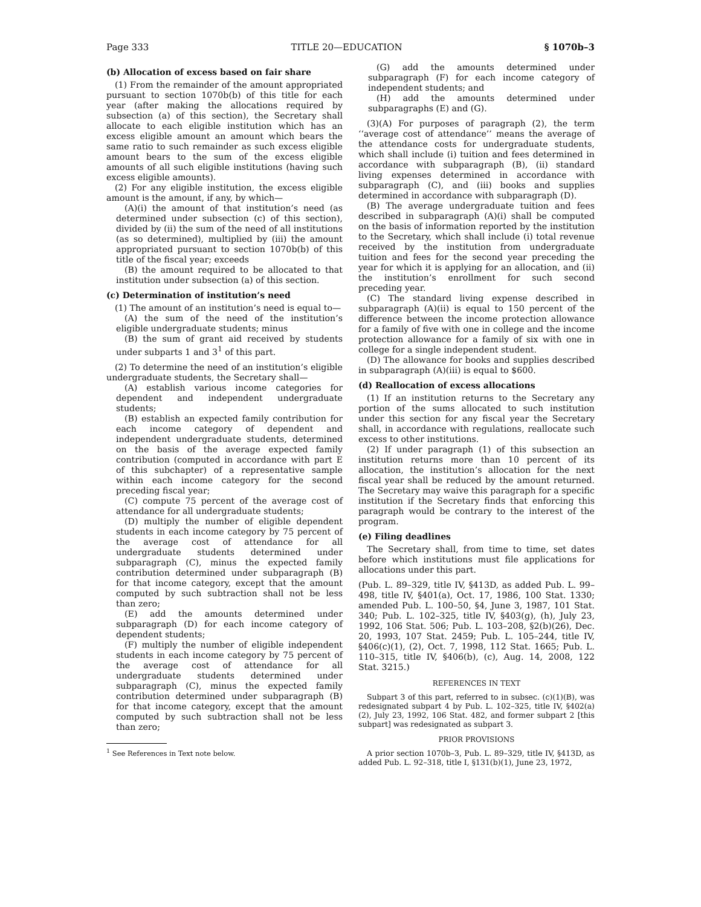Page 333 TITLE 20—EDUCATION § 1070b–3
(b) Allocation of excess based on fair share
(1) From the remainder of the amount appropriated pursuant to section 1070b(b) of this title for each year (after making the allocations required by subsection (a) of this section), the Secretary shall allocate to each eligible institution which has an excess eligible amount an amount which bears the same ratio to such remainder as such excess eligible amount bears to the sum of the excess eligible amounts of all such eligible institutions (having such excess eligible amounts).
(2) For any eligible institution, the excess eligible amount is the amount, if any, by which—
(A)(i) the amount of that institution’s need (as determined under subsection (c) of this section), divided by (ii) the sum of the need of all institutions (as so determined), multiplied by (iii) the amount appropriated pursuant to section 1070b(b) of this title of the fiscal year; exceeds
(B) the amount required to be allocated to that institution under subsection (a) of this section.
(c) Determination of institution’s need
(1) The amount of an institution’s need is equal to—
(A) the sum of the need of the institution’s eligible undergraduate students; minus
(B) the sum of grant aid received by students under subparts 1 and 3<sup>1</sup> of this part.
(2) To determine the need of an institution’s eligible undergraduate students, the Secretary shall—
(A) establish various income categories for dependent and independent undergraduate students;
(B) establish an expected family contribution for each income category of dependent and independent undergraduate students, determined on the basis of the average expected family contribution (computed in accordance with part E of this subchapter) of a representative sample within each income category for the second preceding fiscal year;
(C) compute 75 percent of the average cost of attendance for all undergraduate students;
(D) multiply the number of eligible dependent students in each income category by 75 percent of the average cost of attendance for all undergraduate students determined under subparagraph (C), minus the expected family contribution determined under subparagraph (B) for that income category, except that the amount computed by such subtraction shall not be less than zero;
(E) add the amounts determined under subparagraph (D) for each income category of dependent students;
(F) multiply the number of eligible independent students in each income category by 75 percent of the average cost of attendance for all undergraduate students determined under subparagraph (C), minus the expected family contribution determined under subparagraph (B) for that income category, except that the amount computed by such subtraction shall not be less than zero;
<sup>1</sup> See References in Text note below.
(G) add the amounts determined under subparagraph (F) for each income category of independent students; and
(H) add the amounts determined under subparagraphs (E) and (G).
(3)(A) For purposes of paragraph (2), the term ‘‘average cost of attendance’’ means the average of the attendance costs for undergraduate students, which shall include (i) tuition and fees determined in accordance with subparagraph (B), (ii) standard living expenses determined in accordance with subparagraph (C), and (iii) books and supplies determined in accordance with subparagraph (D).
(B) The average undergraduate tuition and fees described in subparagraph (A)(i) shall be computed on the basis of information reported by the institution to the Secretary, which shall include (i) total revenue received by the institution from undergraduate tuition and fees for the second year preceding the year for which it is applying for an allocation, and (ii) the institution’s enrollment for such second preceding year.
(C) The standard living expense described in subparagraph (A)(ii) is equal to 150 percent of the difference between the income protection allowance for a family of five with one in college and the income protection allowance for a family of six with one in college for a single independent student.
(D) The allowance for books and supplies described in subparagraph (A)(iii) is equal to $600.
(d) Reallocation of excess allocations
(1) If an institution returns to the Secretary any portion of the sums allocated to such institution under this section for any fiscal year the Secretary shall, in accordance with regulations, reallocate such excess to other institutions.
(2) If under paragraph (1) of this subsection an institution returns more than 10 percent of its allocation, the institution’s allocation for the next fiscal year shall be reduced by the amount returned. The Secretary may waive this paragraph for a specific institution if the Secretary finds that enforcing this paragraph would be contrary to the interest of the program.
(e) Filing deadlines
The Secretary shall, from time to time, set dates before which institutions must file applications for allocations under this part.
(Pub. L. 89–329, title IV, §413D, as added Pub. L. 99–498, title IV, §401(a), Oct. 17, 1986, 100 Stat. 1330; amended Pub. L. 100–50, §4, June 3, 1987, 101 Stat. 340; Pub. L. 102–325, title IV, §403(g), (h), July 23, 1992, 106 Stat. 506; Pub. L. 103–208, §2(b)(26), Dec. 20, 1993, 107 Stat. 2459; Pub. L. 105–244, title IV, §406(c)(1), (2), Oct. 7, 1998, 112 Stat. 1665; Pub. L. 110–315, title IV, §406(b), (c), Aug. 14, 2008, 122 Stat. 3215.)
REFERENCES IN TEXT
Subpart 3 of this part, referred to in subsec. (c)(1)(B), was redesignated subpart 4 by Pub. L. 102–325, title IV, §402(a)(2), July 23, 1992, 106 Stat. 482, and former subpart 2 [this subpart] was redesignated as subpart 3.
PRIOR PROVISIONS
A prior section 1070b–3, Pub. L. 89–329, title IV, §413D, as added Pub. L. 92–318, title I, §131(b)(1), June 23, 1972,